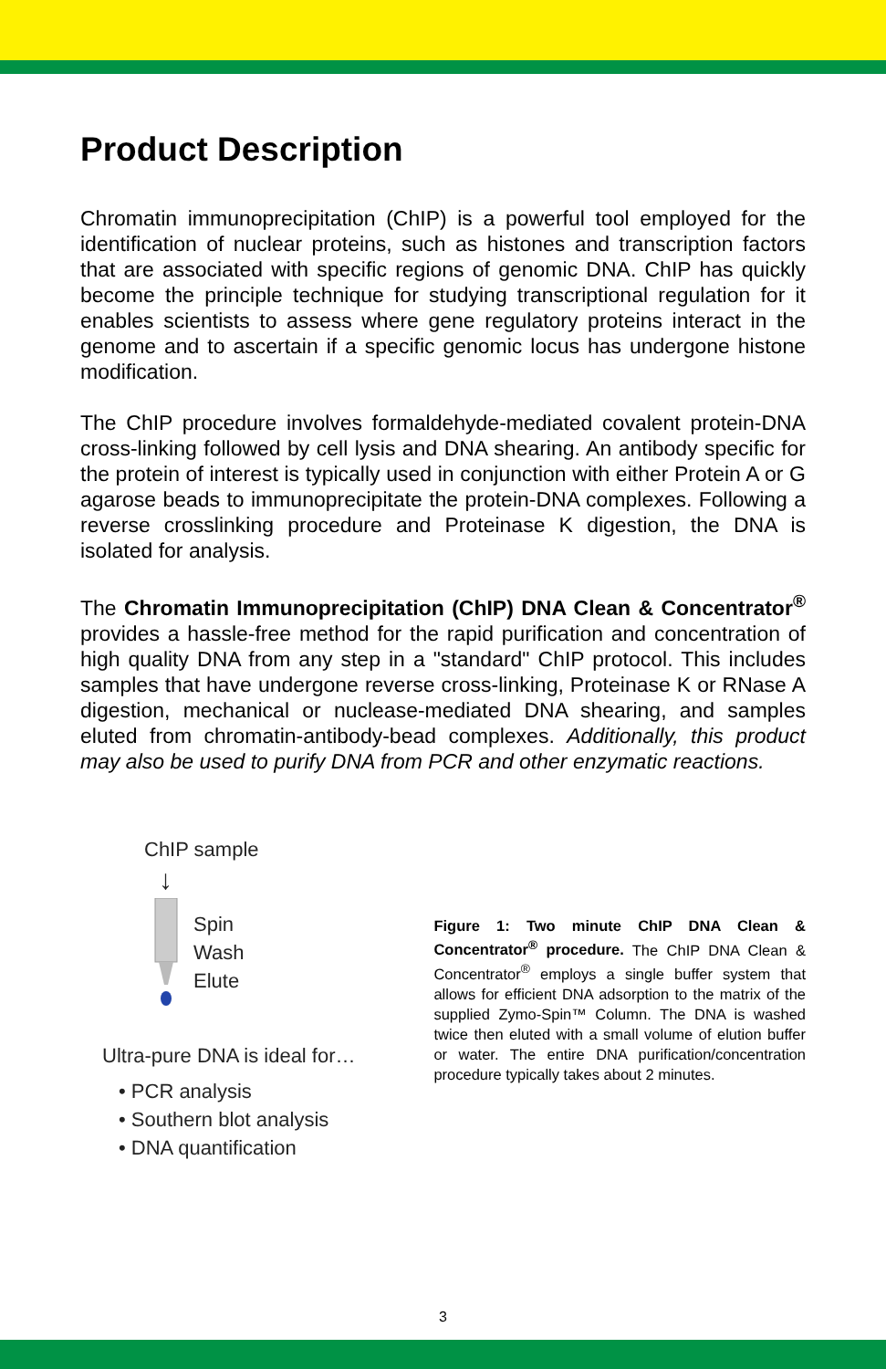Product Description
Chromatin immunoprecipitation (ChIP) is a powerful tool employed for the identification of nuclear proteins, such as histones and transcription factors that are associated with specific regions of genomic DNA. ChIP has quickly become the principle technique for studying transcriptional regulation for it enables scientists to assess where gene regulatory proteins interact in the genome and to ascertain if a specific genomic locus has undergone histone modification.
The ChIP procedure involves formaldehyde-mediated covalent protein-DNA cross-linking followed by cell lysis and DNA shearing. An antibody specific for the protein of interest is typically used in conjunction with either Protein A or G agarose beads to immunoprecipitate the protein-DNA complexes. Following a reverse crosslinking procedure and Proteinase K digestion, the DNA is isolated for analysis.
The Chromatin Immunoprecipitation (ChIP) DNA Clean & Concentrator<sup>®</sup> provides a hassle-free method for the rapid purification and concentration of high quality DNA from any step in a "standard" ChIP protocol. This includes samples that have undergone reverse cross-linking, Proteinase K or RNase A digestion, mechanical or nuclease-mediated DNA shearing, and samples eluted from chromatin-antibody-bead complexes. Additionally, this product may also be used to purify DNA from PCR and other enzymatic reactions.
ChIP sample
↓
Spin
Wash
Elute
Ultra-pure DNA is ideal for…
• PCR analysis
• Southern blot analysis
• DNA quantification
Figure 1: Two minute ChIP DNA Clean & Concentrator<sup>®</sup> procedure. The ChIP DNA Clean & Concentrator<sup>®</sup> employs a single buffer system that allows for efficient DNA adsorption to the matrix of the supplied Zymo-Spin™ Column. The DNA is washed twice then eluted with a small volume of elution buffer or water. The entire DNA purification/concentration procedure typically takes about 2 minutes.
3